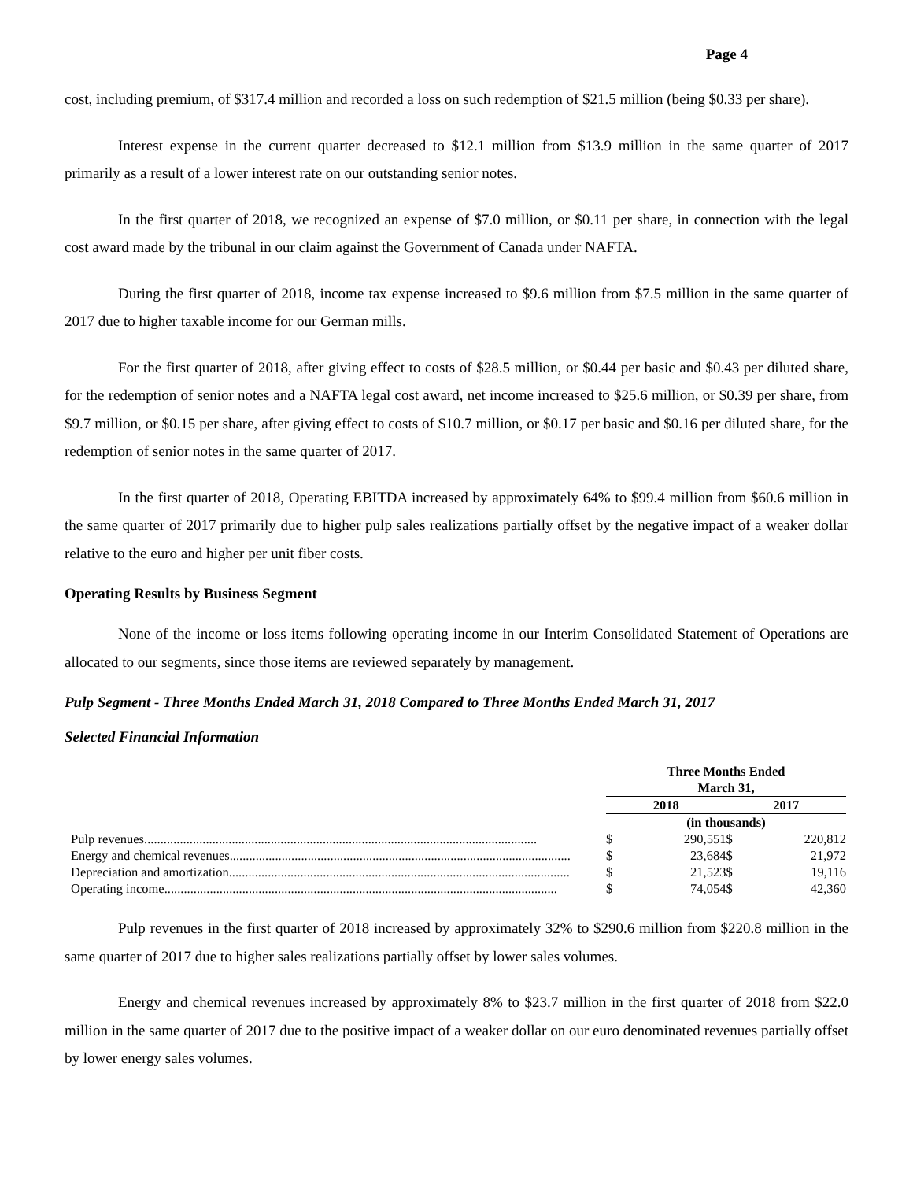Page 4
cost, including premium, of $317.4 million and recorded a loss on such redemption of $21.5 million (being $0.33 per share).
Interest expense in the current quarter decreased to $12.1 million from $13.9 million in the same quarter of 2017 primarily as a result of a lower interest rate on our outstanding senior notes.
In the first quarter of 2018, we recognized an expense of $7.0 million, or $0.11 per share, in connection with the legal cost award made by the tribunal in our claim against the Government of Canada under NAFTA.
During the first quarter of 2018, income tax expense increased to $9.6 million from $7.5 million in the same quarter of 2017 due to higher taxable income for our German mills.
For the first quarter of 2018, after giving effect to costs of $28.5 million, or $0.44 per basic and $0.43 per diluted share, for the redemption of senior notes and a NAFTA legal cost award, net income increased to $25.6 million, or $0.39 per share, from $9.7 million, or $0.15 per share, after giving effect to costs of $10.7 million, or $0.17 per basic and $0.16 per diluted share, for the redemption of senior notes in the same quarter of 2017.
In the first quarter of 2018, Operating EBITDA increased by approximately 64% to $99.4 million from $60.6 million in the same quarter of 2017 primarily due to higher pulp sales realizations partially offset by the negative impact of a weaker dollar relative to the euro and higher per unit fiber costs.
Operating Results by Business Segment
None of the income or loss items following operating income in our Interim Consolidated Statement of Operations are allocated to our segments, since those items are reviewed separately by management.
Pulp Segment - Three Months Ended March 31, 2018 Compared to Three Months Ended March 31, 2017
Selected Financial Information
| | Three Months Ended March 31, | | | | |
| | 2018 | | | 2017 | |
| | (in thousands) | | | | |
| Pulp revenues......................................................................................................................... | $ | 290,551 | | $ | 220,812 |
| Energy and chemical revenues......................................................................................................... | $ | 23,684 | | $ | 21,972 |
| Depreciation and amortization......................................................................................................... | $ | 21,523 | | $ | 19,116 |
| Operating income......................................................................................................................... | $ | 74,054 | | $ | 42,360 |
Pulp revenues in the first quarter of 2018 increased by approximately 32% to $290.6 million from $220.8 million in the same quarter of 2017 due to higher sales realizations partially offset by lower sales volumes.
Energy and chemical revenues increased by approximately 8% to $23.7 million in the first quarter of 2018 from $22.0 million in the same quarter of 2017 due to the positive impact of a weaker dollar on our euro denominated revenues partially offset by lower energy sales volumes.